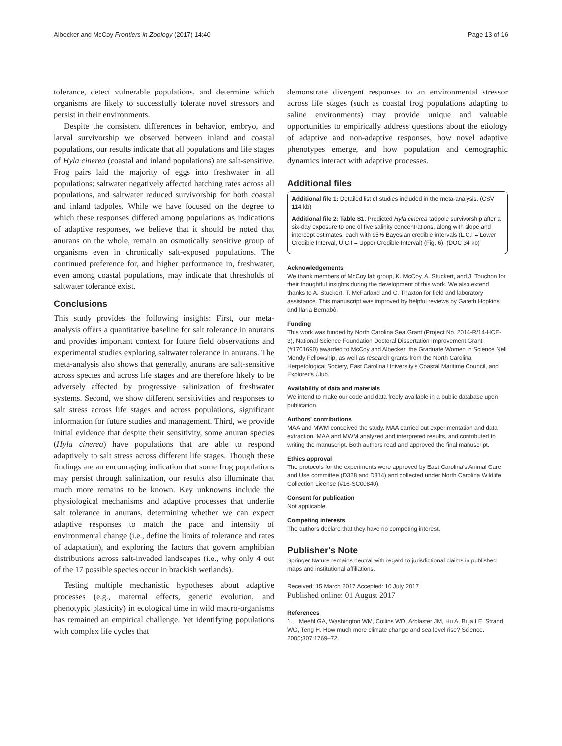Albecker and McCoy Frontiers in Zoology (2017) 14:40 Page 13 of 16
tolerance, detect vulnerable populations, and determine which organisms are likely to successfully tolerate novel stressors and persist in their environments.
Despite the consistent differences in behavior, embryo, and larval survivorship we observed between inland and coastal populations, our results indicate that all populations and life stages of Hyla cinerea (coastal and inland populations) are salt-sensitive. Frog pairs laid the majority of eggs into freshwater in all populations; saltwater negatively affected hatching rates across all populations, and saltwater reduced survivorship for both coastal and inland tadpoles. While we have focused on the degree to which these responses differed among populations as indications of adaptive responses, we believe that it should be noted that anurans on the whole, remain an osmotically sensitive group of organisms even in chronically salt-exposed populations. The continued preference for, and higher performance in, freshwater, even among coastal populations, may indicate that thresholds of saltwater tolerance exist.
Conclusions
This study provides the following insights: First, our meta-analysis offers a quantitative baseline for salt tolerance in anurans and provides important context for future field observations and experimental studies exploring saltwater tolerance in anurans. The meta-analysis also shows that generally, anurans are salt-sensitive across species and across life stages and are therefore likely to be adversely affected by progressive salinization of freshwater systems. Second, we show different sensitivities and responses to salt stress across life stages and across populations, significant information for future studies and management. Third, we provide initial evidence that despite their sensitivity, some anuran species (Hyla cinerea) have populations that are able to respond adaptively to salt stress across different life stages. Though these findings are an encouraging indication that some frog populations may persist through salinization, our results also illuminate that much more remains to be known. Key unknowns include the physiological mechanisms and adaptive processes that underlie salt tolerance in anurans, determining whether we can expect adaptive responses to match the pace and intensity of environmental change (i.e., define the limits of tolerance and rates of adaptation), and exploring the factors that govern amphibian distributions across salt-invaded landscapes (i.e., why only 4 out of the 17 possible species occur in brackish wetlands).
Testing multiple mechanistic hypotheses about adaptive processes (e.g., maternal effects, genetic evolution, and phenotypic plasticity) in ecological time in wild macro-organisms has remained an empirical challenge. Yet identifying populations with complex life cycles that
demonstrate divergent responses to an environmental stressor across life stages (such as coastal frog populations adapting to saline environments) may provide unique and valuable opportunities to empirically address questions about the etiology of adaptive and non-adaptive responses, how novel adaptive phenotypes emerge, and how population and demographic dynamics interact with adaptive processes.
Additional files
Additional file 1: Detailed list of studies included in the meta-analysis. (CSV 114 kb)
Additional file 2: Table S1. Predicted Hyla cinerea tadpole survivorship after a six-day exposure to one of five salinity concentrations, along with slope and intercept estimates, each with 95% Bayesian credible intervals (L.C.I = Lower Credible Interval, U.C.I = Upper Credible Interval) (Fig. 6). (DOC 34 kb)
Acknowledgements
We thank members of McCoy lab group, K. McCoy, A. Stuckert, and J. Touchon for their thoughtful insights during the development of this work. We also extend thanks to A. Stuckert, T. McFarland and C. Thaxton for field and laboratory assistance. This manuscript was improved by helpful reviews by Gareth Hopkins and Ilaria Bernabò.
Funding
This work was funded by North Carolina Sea Grant (Project No. 2014-R/14-HCE-3), National Science Foundation Doctoral Dissertation Improvement Grant (#1701690) awarded to McCoy and Albecker, the Graduate Women in Science Nell Mondy Fellowship, as well as research grants from the North Carolina Herpetological Society, East Carolina University's Coastal Maritime Council, and Explorer's Club.
Availability of data and materials
We intend to make our code and data freely available in a public database upon publication.
Authors' contributions
MAA and MWM conceived the study. MAA carried out experimentation and data extraction. MAA and MWM analyzed and interpreted results, and contributed to writing the manuscript. Both authors read and approved the final manuscript.
Ethics approval
The protocols for the experiments were approved by East Carolina's Animal Care and Use committee (D328 and D314) and collected under North Carolina Wildlife Collection License (#16-SC00840).
Consent for publication
Not applicable.
Competing interests
The authors declare that they have no competing interest.
Publisher's Note
Springer Nature remains neutral with regard to jurisdictional claims in published maps and institutional affiliations.
Received: 15 March 2017 Accepted: 10 July 2017
Published online: 01 August 2017
References
1. Meehl GA, Washington WM, Collins WD, Arblaster JM, Hu A, Buja LE, Strand WG, Teng H. How much more climate change and sea level rise? Science. 2005;307:1769–72.